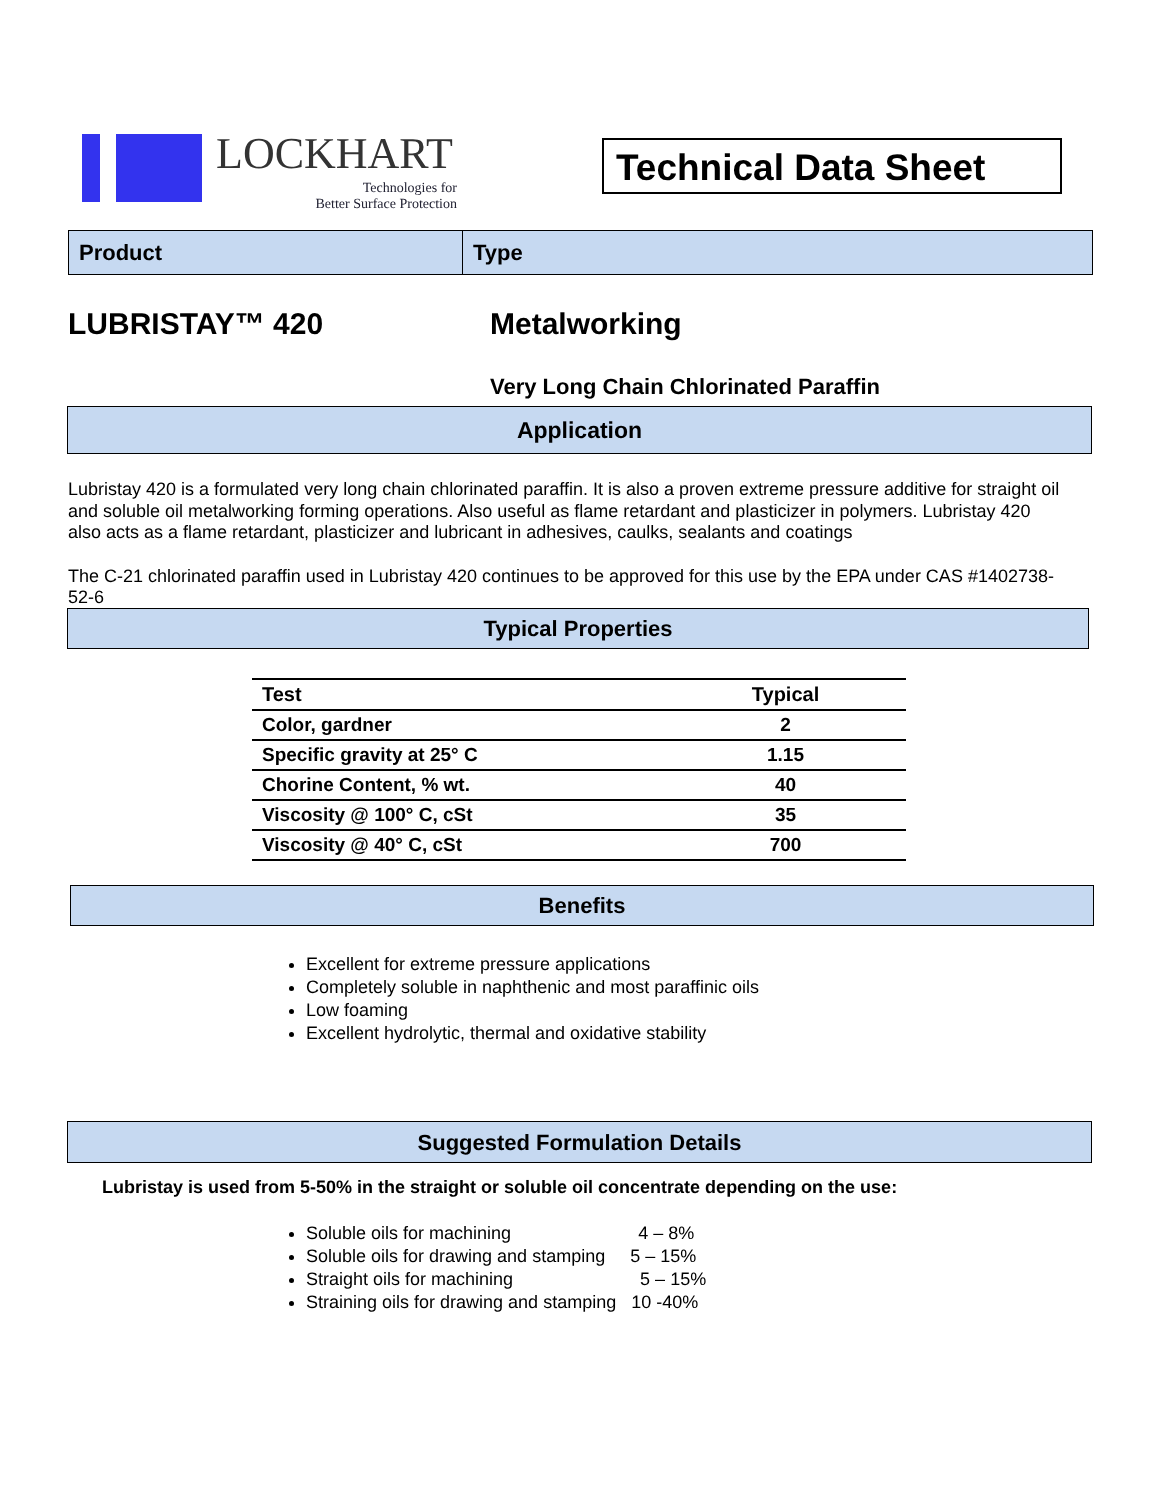LOCKHART
Technologies for
Better Surface Protection
Technical Data Sheet
Product Type
LUBRISTAY™ 420 Metalworking
Very Long Chain Chlorinated Paraffin
Application
Lubristay 420 is a formulated very long chain chlorinated paraffin. It is also a proven extreme pressure additive for straight oil and soluble oil metalworking forming operations. Also useful as flame retardant and plasticizer in polymers. Lubristay 420 also acts as a flame retardant, plasticizer and lubricant in adhesives, caulks, sealants and coatings
The C-21 chlorinated paraffin used in Lubristay 420 continues to be approved for this use by the EPA under CAS #1402738-52-6
Typical Properties
| Test | Typical |
| --- | --- |
| Color, gardner | 2 |
| Specific gravity at 25° C | 1.15 |
| Chorine Content, % wt. | 40 |
| Viscosity @ 100° C, cSt | 35 |
| Viscosity @ 40° C, cSt | 700 |
Benefits
Excellent for extreme pressure applications
Completely soluble in naphthenic and most paraffinic oils
Low foaming
Excellent hydrolytic, thermal and oxidative stability
Suggested Formulation Details
Lubristay is used from 5-50% in the straight or soluble oil concentrate depending on the use:
Soluble oils for machining 4 – 8%
Soluble oils for drawing and stamping 5 – 15%
Straight oils for machining 5 – 15%
Straining oils for drawing and stamping 10 -40%